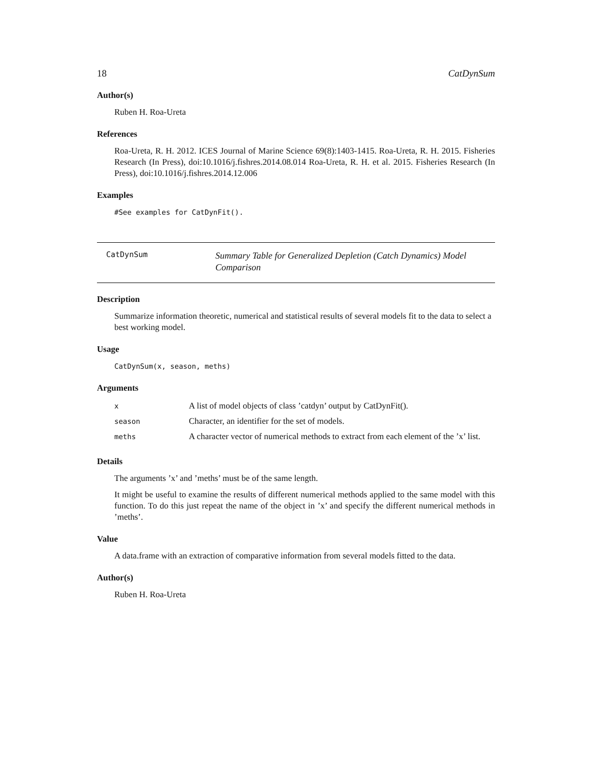18 CatDynSum
Author(s)
Ruben H. Roa-Ureta
References
Roa-Ureta, R. H. 2012. ICES Journal of Marine Science 69(8):1403-1415. Roa-Ureta, R. H. 2015. Fisheries Research (In Press), doi:10.1016/j.fishres.2014.08.014 Roa-Ureta, R. H. et al. 2015. Fisheries Research (In Press), doi:10.1016/j.fishres.2014.12.006
Examples
#See examples for CatDynFit().
CatDynSum
Summary Table for Generalized Depletion (Catch Dynamics) Model Comparison
Description
Summarize information theoretic, numerical and statistical results of several models fit to the data to select a best working model.
Usage
CatDynSum(x, season, meths)
Arguments
| x | A list of model objects of class ’catdyn’ output by CatDynFit(). |
| season | Character, an identifier for the set of models. |
| meths | A character vector of numerical methods to extract from each element of the ’x’ list. |
Details
The arguments ’x’ and ’meths’ must be of the same length.
It might be useful to examine the results of different numerical methods applied to the same model with this function. To do this just repeat the name of the object in ’x’ and specify the different numerical methods in ’meths’.
Value
A data.frame with an extraction of comparative information from several models fitted to the data.
Author(s)
Ruben H. Roa-Ureta